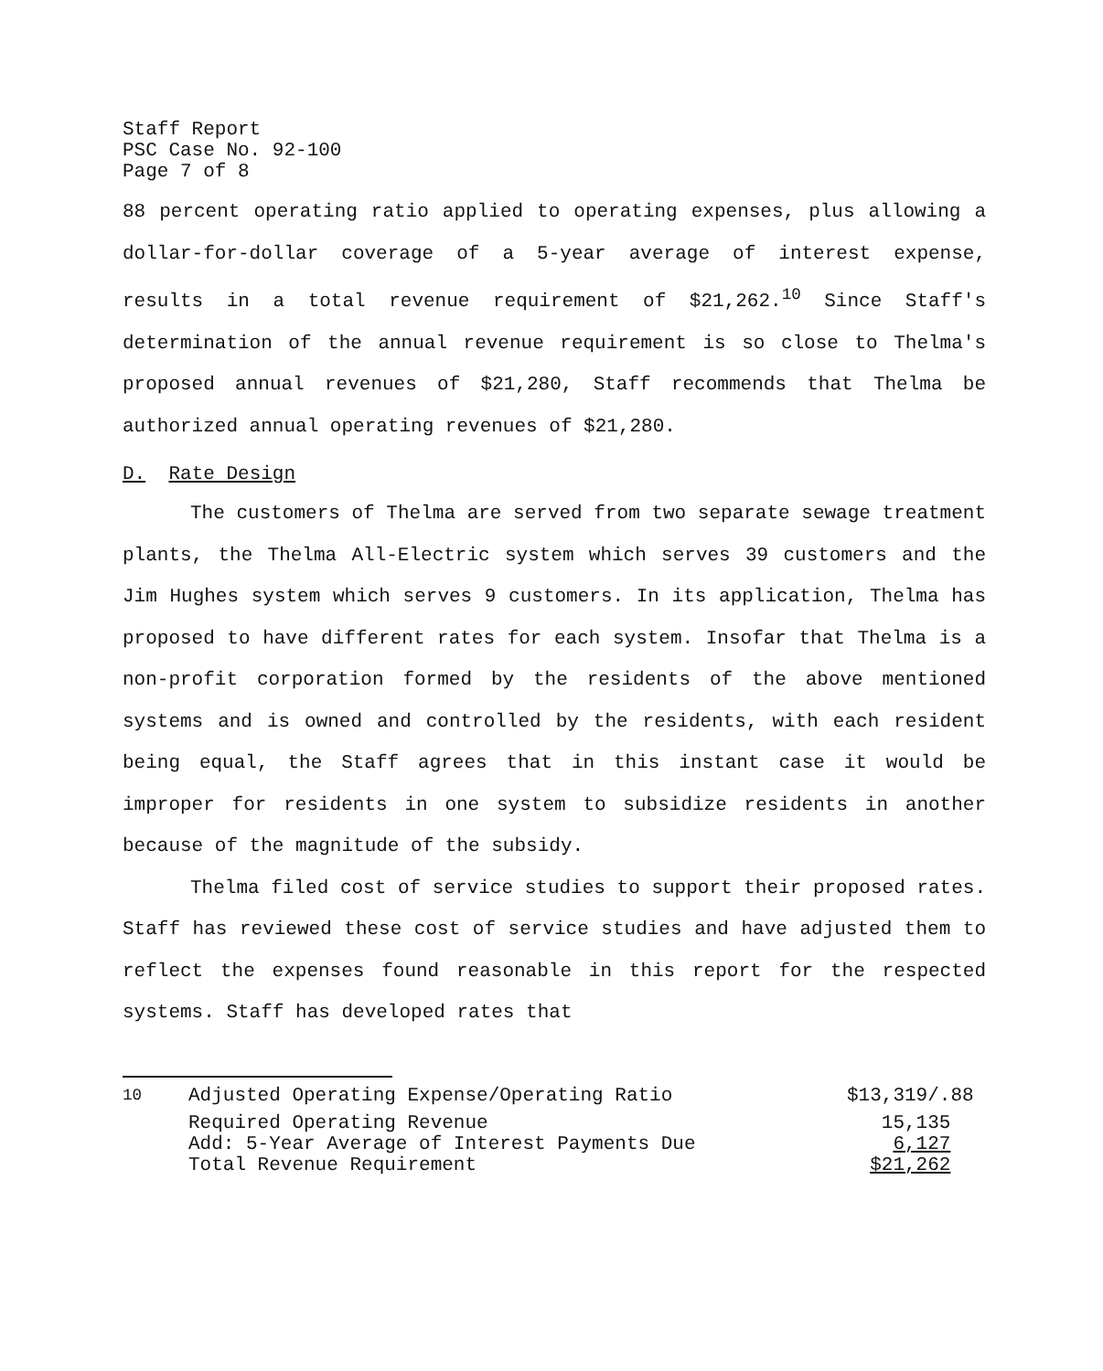Staff Report
PSC Case No. 92-100
Page 7 of 8
88 percent operating ratio applied to operating expenses, plus allowing a dollar-for-dollar coverage of a 5-year average of interest expense, results in a total revenue requirement of $21,262.<sup>10</sup> Since Staff's determination of the annual revenue requirement is so close to Thelma's proposed annual revenues of $21,280, Staff recommends that Thelma be authorized annual operating revenues of $21,280.
D. Rate Design
The customers of Thelma are served from two separate sewage treatment plants, the Thelma All-Electric system which serves 39 customers and the Jim Hughes system which serves 9 customers. In its application, Thelma has proposed to have different rates for each system. Insofar that Thelma is a non-profit corporation formed by the residents of the above mentioned systems and is owned and controlled by the residents, with each resident being equal, the Staff agrees that in this instant case it would be improper for residents in one system to subsidize residents in another because of the magnitude of the subsidy.
Thelma filed cost of service studies to support their proposed rates. Staff has reviewed these cost of service studies and have adjusted them to reflect the expenses found reasonable in this report for the respected systems. Staff has developed rates that
| <sup>10</sup> | Adjusted Operating Expense/Operating Ratio | $13,319/.88 |
| | Required Operating Revenue | 15,135 |
| | Add: 5-Year Average of Interest Payments Due | 6,127 |
| | Total Revenue Requirement | $21,262 |